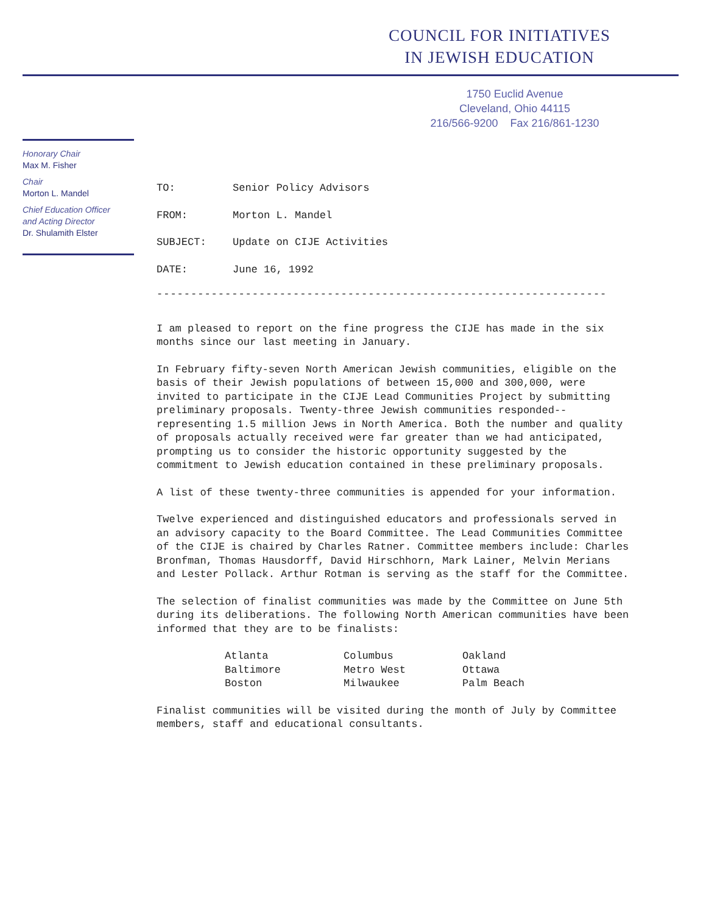COUNCIL FOR INITIATIVES
IN JEWISH EDUCATION
1750 Euclid Avenue
Cleveland, Ohio 44115
216/566-9200 Fax 216/861-1230
Honorary Chair
Max M. Fisher
Chair
Morton L. Mandel
Chief Education Officer
and Acting Director
Dr. Shulamith Elster
| TO: | Senior Policy Advisors |
| FROM: | Morton L. Mandel |
| SUBJECT: | Update on CIJE Activities |
| DATE: | June 16, 1992 |
------------------------------------------------------------------
I am pleased to report on the fine progress the CIJE has made in the six months since our last meeting in January.
In February fifty-seven North American Jewish communities, eligible on the basis of their Jewish populations of between 15,000 and 300,000, were invited to participate in the CIJE Lead Communities Project by submitting preliminary proposals. Twenty-three Jewish communities responded--representing 1.5 million Jews in North America. Both the number and quality of proposals actually received were far greater than we had anticipated, prompting us to consider the historic opportunity suggested by the commitment to Jewish education contained in these preliminary proposals.
A list of these twenty-three communities is appended for your information.
Twelve experienced and distinguished educators and professionals served in an advisory capacity to the Board Committee. The Lead Communities Committee of the CIJE is chaired by Charles Ratner. Committee members include: Charles Bronfman, Thomas Hausdorff, David Hirschhorn, Mark Lainer, Melvin Merians and Lester Pollack. Arthur Rotman is serving as the staff for the Committee.
The selection of finalist communities was made by the Committee on June 5th during its deliberations. The following North American communities have been informed that they are to be finalists:
| Atlanta | Columbus | Oakland |
| Baltimore | Metro West | Ottawa |
| Boston | Milwaukee | Palm Beach |
Finalist communities will be visited during the month of July by Committee members, staff and educational consultants.